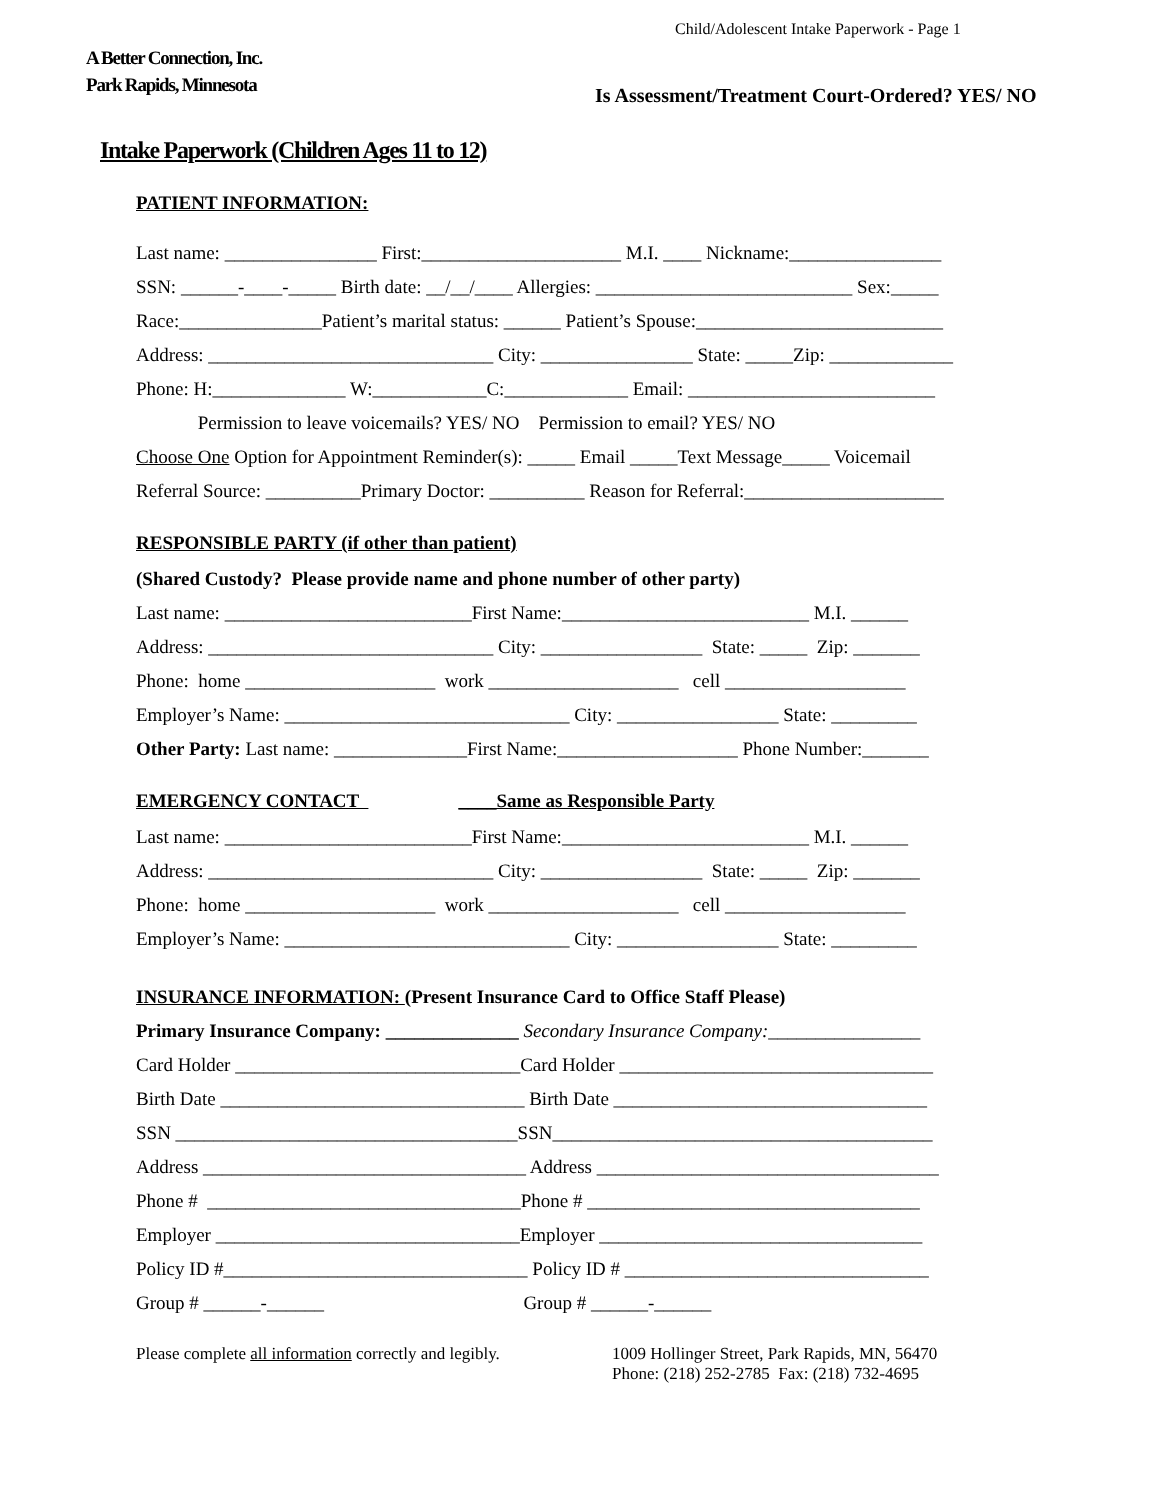Child/Adolescent Intake Paperwork - Page 1
A Better Connection, Inc.
Park Rapids, Minnesota
Is Assessment/Treatment Court-Ordered? YES/ NO
Intake Paperwork (Children Ages 11 to 12)
PATIENT INFORMATION:
Last name: ________________ First:_____________________ M.I. ____ Nickname:________________
SSN: ______-____-_____ Birth date: __/__/____ Allergies: ___________________________ Sex:_____
Race:_______________Patient’s marital status: ______ Patient’s Spouse:__________________________
Address: ______________________________ City: ________________ State: _____Zip: _____________
Phone: H:______________ W:____________C:_____________ Email: __________________________
Permission to leave voicemails? YES/ NO Permission to email? YES/ NO
Choose One Option for Appointment Reminder(s): _____ Email _____Text Message_____ Voicemail
Referral Source: __________Primary Doctor: __________ Reason for Referral:_____________________
RESPONSIBLE PARTY (if other than patient)
(Shared Custody? Please provide name and phone number of other party)
Last name: __________________________First Name:__________________________ M.I. ______
Address: ______________________________ City: _________________ State: _____ Zip: _______
Phone: home ____________________ work ____________________ cell ___________________
Employer’s Name: ______________________________ City: _________________ State: _________
Other Party: Last name: ______________First Name:___________________ Phone Number:_______
EMERGENCY CONTACT ____Same as Responsible Party
Last name: __________________________First Name:__________________________ M.I. ______
Address: ______________________________ City: _________________ State: _____ Zip: _______
Phone: home ____________________ work ____________________ cell ___________________
Employer’s Name: ______________________________ City: _________________ State: _________
INSURANCE INFORMATION: (Present Insurance Card to Office Staff Please)
Primary Insurance Company: ______________ Secondary Insurance Company:________________
Card Holder ______________________________Card Holder _________________________________
Birth Date ________________________________ Birth Date _________________________________
SSN ____________________________________SSN________________________________________
Address __________________________________ Address ____________________________________
Phone # _________________________________Phone # ___________________________________
Employer ________________________________Employer __________________________________
Policy ID #________________________________ Policy ID # ________________________________
Group # ______-______ Group # ______-______
Please complete all information correctly and legibly.
1009 Hollinger Street, Park Rapids, MN, 56470
Phone: (218) 252-2785 Fax: (218) 732-4695